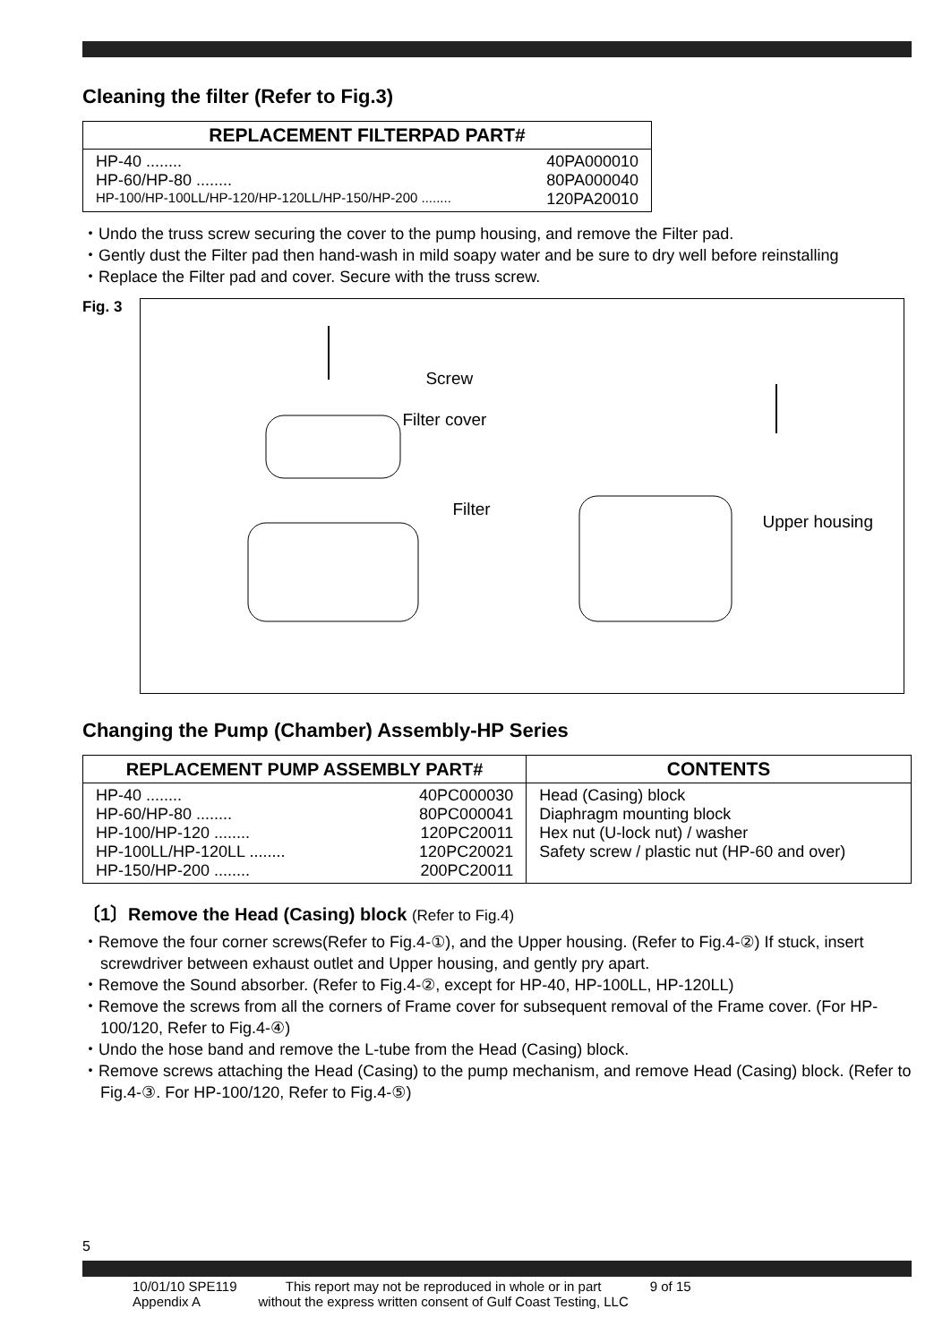Cleaning the filter (Refer to Fig.3)
| REPLACEMENT FILTERPAD PART# |
| --- |
| HP-40 ........ 40PA000010 HP-60/HP-80 ........ 80PA000040 HP-100/HP-100LL/HP-120/HP-120LL/HP-150/HP-200 ........ 120PA20010 |
・Undo the truss screw securing the cover to the pump housing, and remove the Filter pad.
・Gently dust the Filter pad then hand-wash in mild soapy water and be sure to dry well before reinstalling
・Replace the Filter pad and cover. Secure with the truss screw.
Fig. 3
Screw
Filter cover
Filter
Upper housing
Changing the Pump (Chamber) Assembly-HP Series
| REPLACEMENT PUMP ASSEMBLY PART# | CONTENTS |
| --- | --- |
| HP-40 ........ 40PC000030 HP-60/HP-80 ........ 80PC000041 HP-100/HP-120 ........ 120PC20011 HP-100LL/HP-120LL ........ 120PC20021 HP-150/HP-200 ........ 200PC20011 | Head (Casing) block Diaphragm mounting block Hex nut (U-lock nut) / washer Safety screw / plastic nut (HP-60 and over) |
〔1〕Remove the Head (Casing) block (Refer to Fig.4)
・Remove the four corner screws(Refer to Fig.4-①), and the Upper housing. (Refer to Fig.4-②) If stuck, insert screwdriver between exhaust outlet and Upper housing, and gently pry apart.
・Remove the Sound absorber. (Refer to Fig.4-②, except for HP-40, HP-100LL, HP-120LL)
・Remove the screws from all the corners of Frame cover for subsequent removal of the Frame cover. (For HP-100/120, Refer to Fig.4-④)
・Undo the hose band and remove the L-tube from the Head (Casing) block.
・Remove screws attaching the Head (Casing) to the pump mechanism, and remove Head (Casing) block. (Refer to Fig.4-③. For HP-100/120, Refer to Fig.4-⑤)
5
10/01/10 SPE119
Appendix A
This report may not be reproduced in whole or in part
without the express written consent of Gulf Coast Testing, LLC
9 of 15